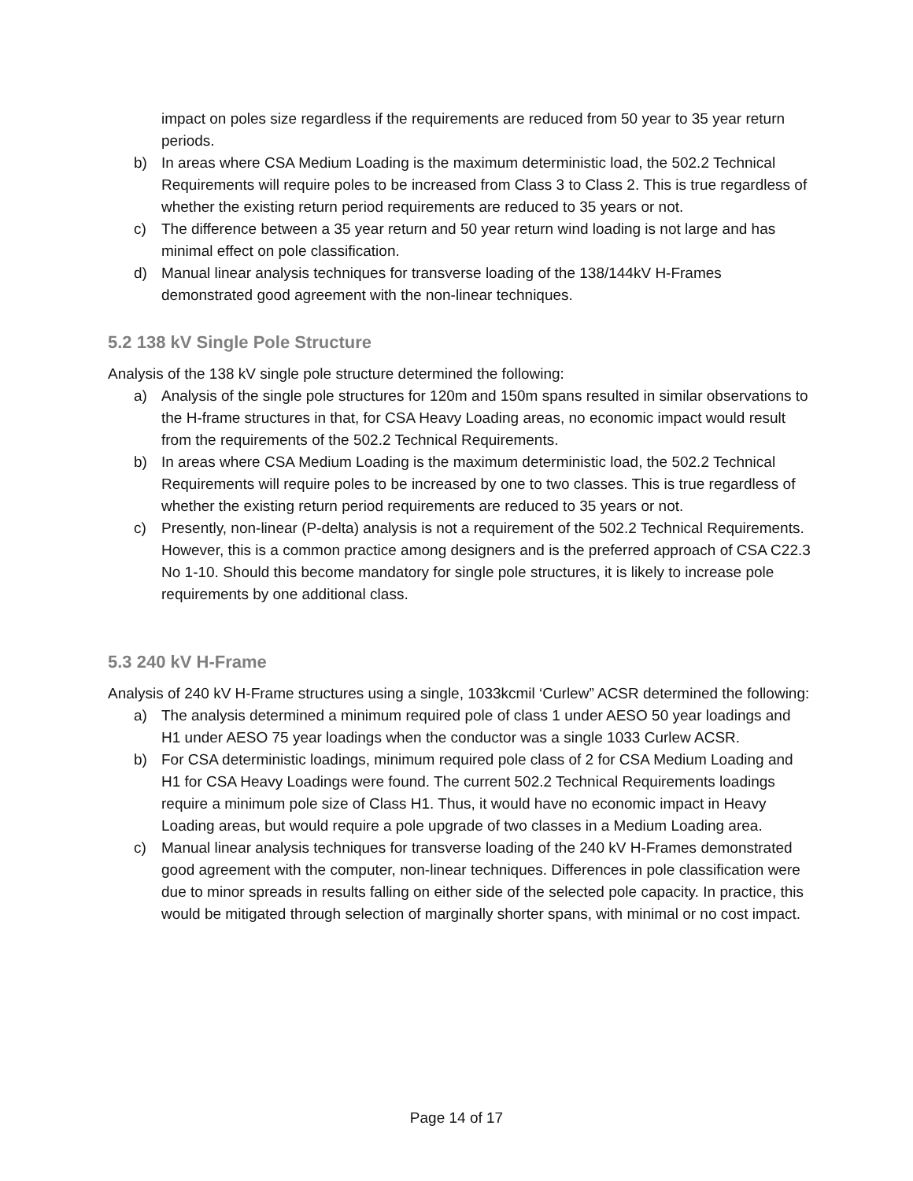impact on poles size regardless if the requirements are reduced from 50 year to 35 year return periods.
b) In areas where CSA Medium Loading is the maximum deterministic load, the 502.2 Technical Requirements will require poles to be increased from Class 3 to Class 2. This is true regardless of whether the existing return period requirements are reduced to 35 years or not.
c) The difference between a 35 year return and 50 year return wind loading is not large and has minimal effect on pole classification.
d) Manual linear analysis techniques for transverse loading of the 138/144kV H-Frames demonstrated good agreement with the non-linear techniques.
5.2 138 kV Single Pole Structure
Analysis of the 138 kV single pole structure determined the following:
a) Analysis of the single pole structures for 120m and 150m spans resulted in similar observations to the H-frame structures in that, for CSA Heavy Loading areas, no economic impact would result from the requirements of the 502.2 Technical Requirements.
b) In areas where CSA Medium Loading is the maximum deterministic load, the 502.2 Technical Requirements will require poles to be increased by one to two classes. This is true regardless of whether the existing return period requirements are reduced to 35 years or not.
c) Presently, non-linear (P-delta) analysis is not a requirement of the 502.2 Technical Requirements. However, this is a common practice among designers and is the preferred approach of CSA C22.3 No 1-10. Should this become mandatory for single pole structures, it is likely to increase pole requirements by one additional class.
5.3 240 kV H-Frame
Analysis of 240 kV H-Frame structures using a single, 1033kcmil ‘Curlew” ACSR determined the following:
a) The analysis determined a minimum required pole of class 1 under AESO 50 year loadings and H1 under AESO 75 year loadings when the conductor was a single 1033 Curlew ACSR.
b) For CSA deterministic loadings, minimum required pole class of 2 for CSA Medium Loading and H1 for CSA Heavy Loadings were found. The current 502.2 Technical Requirements loadings require a minimum pole size of Class H1. Thus, it would have no economic impact in Heavy Loading areas, but would require a pole upgrade of two classes in a Medium Loading area.
c) Manual linear analysis techniques for transverse loading of the 240 kV H-Frames demonstrated good agreement with the computer, non-linear techniques. Differences in pole classification were due to minor spreads in results falling on either side of the selected pole capacity. In practice, this would be mitigated through selection of marginally shorter spans, with minimal or no cost impact.
Page 14 of 17